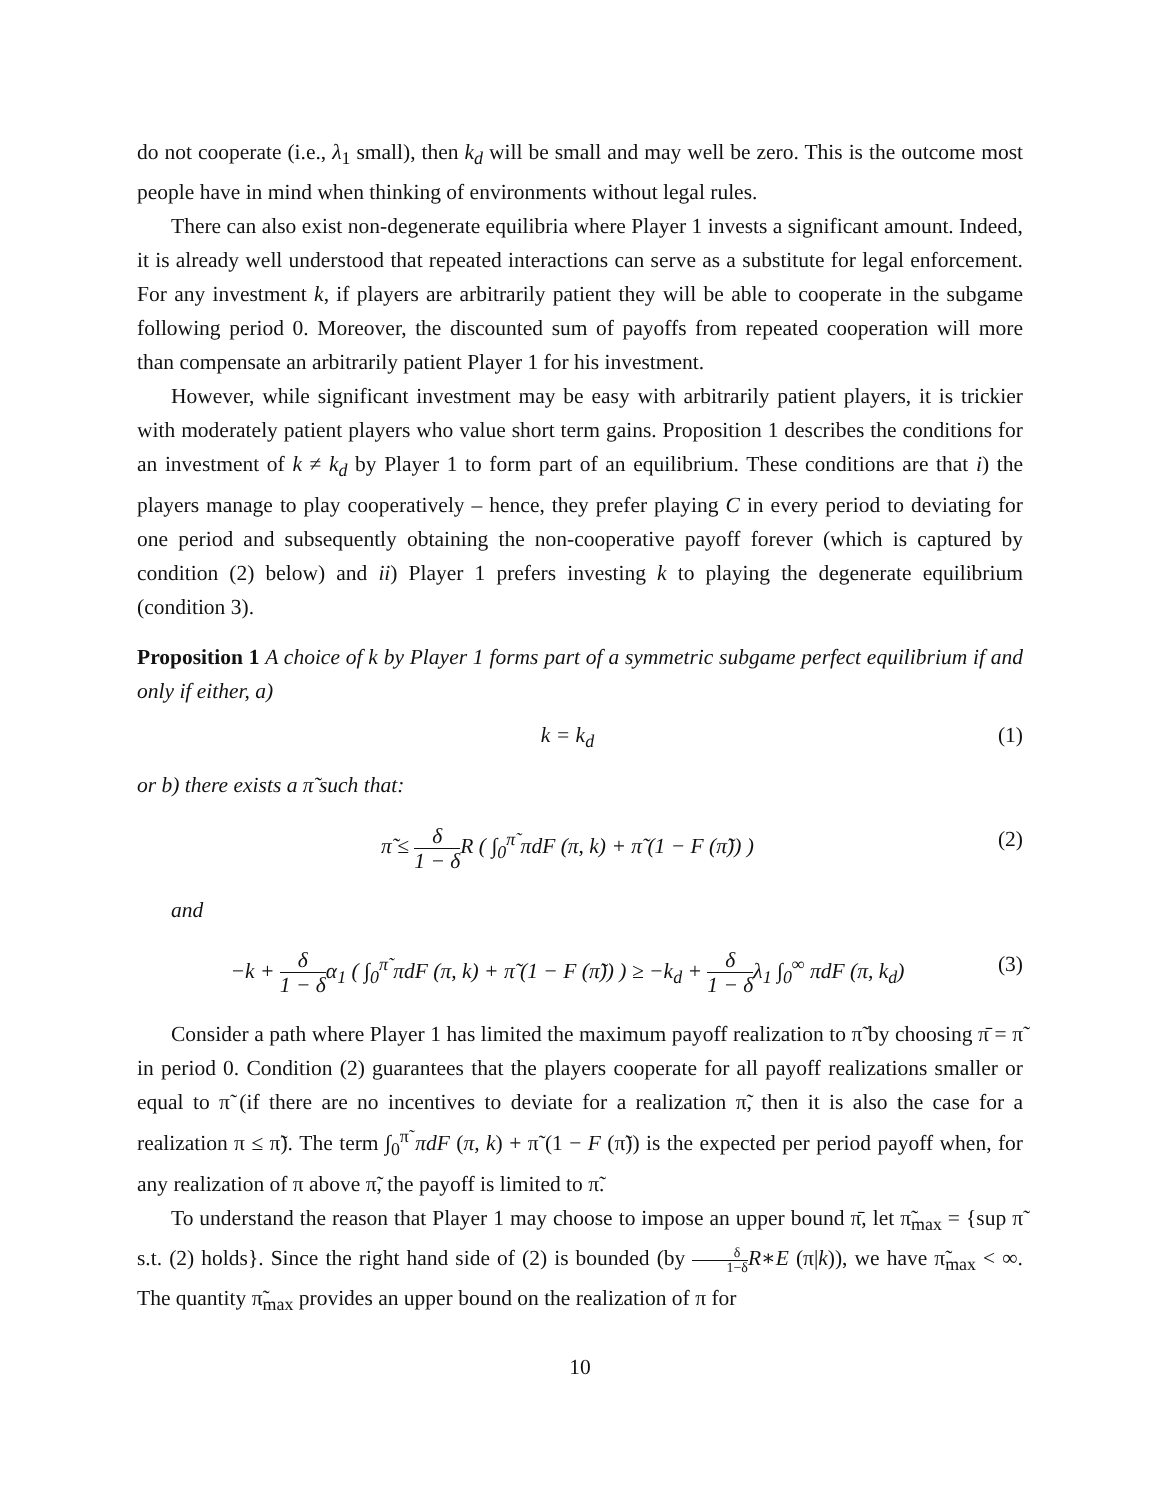do not cooperate (i.e., λ<sub>1</sub> small), then k<sub>d</sub> will be small and may well be zero. This is the outcome most people have in mind when thinking of environments without legal rules.
There can also exist non-degenerate equilibria where Player 1 invests a significant amount. Indeed, it is already well understood that repeated interactions can serve as a substitute for legal enforcement. For any investment k, if players are arbitrarily patient they will be able to cooperate in the subgame following period 0. Moreover, the discounted sum of payoffs from repeated cooperation will more than compensate an arbitrarily patient Player 1 for his investment.
However, while significant investment may be easy with arbitrarily patient players, it is trickier with moderately patient players who value short term gains. Proposition 1 describes the conditions for an investment of k ≠ k<sub>d</sub> by Player 1 to form part of an equilibrium. These conditions are that i) the players manage to play cooperatively – hence, they prefer playing C in every period to deviating for one period and subsequently obtaining the non-cooperative payoff forever (which is captured by condition (2) below) and ii) Player 1 prefers investing k to playing the degenerate equilibrium (condition 3).
Proposition 1 A choice of k by Player 1 forms part of a symmetric subgame perfect equilibrium if and only if either, a)
k = k<sub>d</sub> (1)
or b) there exists a π̃ such that:
π̃ ≤ δ 1 − δ R ( ∫<sub>0</sub><sup>π̃</sup> πdF (π, k) + π̃ (1 − F (π̃)) ) (2)
and
−k + δ 1 − δα<sub>1</sub> ( ∫<sub>0</sub><sup>π̃</sup> πdF (π, k) + π̃ (1 − F (π̃)) ) ≥ −k<sub>d</sub> + δ 1 − δλ<sub>1</sub> ∫<sub>0</sub><sup>∞</sup> πdF (π, k<sub>d</sub>) (3)
Consider a path where Player 1 has limited the maximum payoff realization to π̃ by choosing π̄ = π̃ in period 0. Condition (2) guarantees that the players cooperate for all payoff realizations smaller or equal to π̃ (if there are no incentives to deviate for a realization π̃, then it is also the case for a realization π ≤ π̃). The term ∫<sub>0</sub><sup>π̃</sup> πdF (π, k) + π̃ (1 − F (π̃)) is the expected per period payoff when, for any realization of π above π̃, the payoff is limited to π̃.
To understand the reason that Player 1 may choose to impose an upper bound π̄, let π̃<sub>max</sub> = {sup π̃ s.t. (2) holds}. Since the right hand side of (2) is bounded (by δ 1−δ R∗E (π|k)), we have π̃<sub>max</sub> < ∞. The quantity π̃<sub>max</sub> provides an upper bound on the realization of π for
10